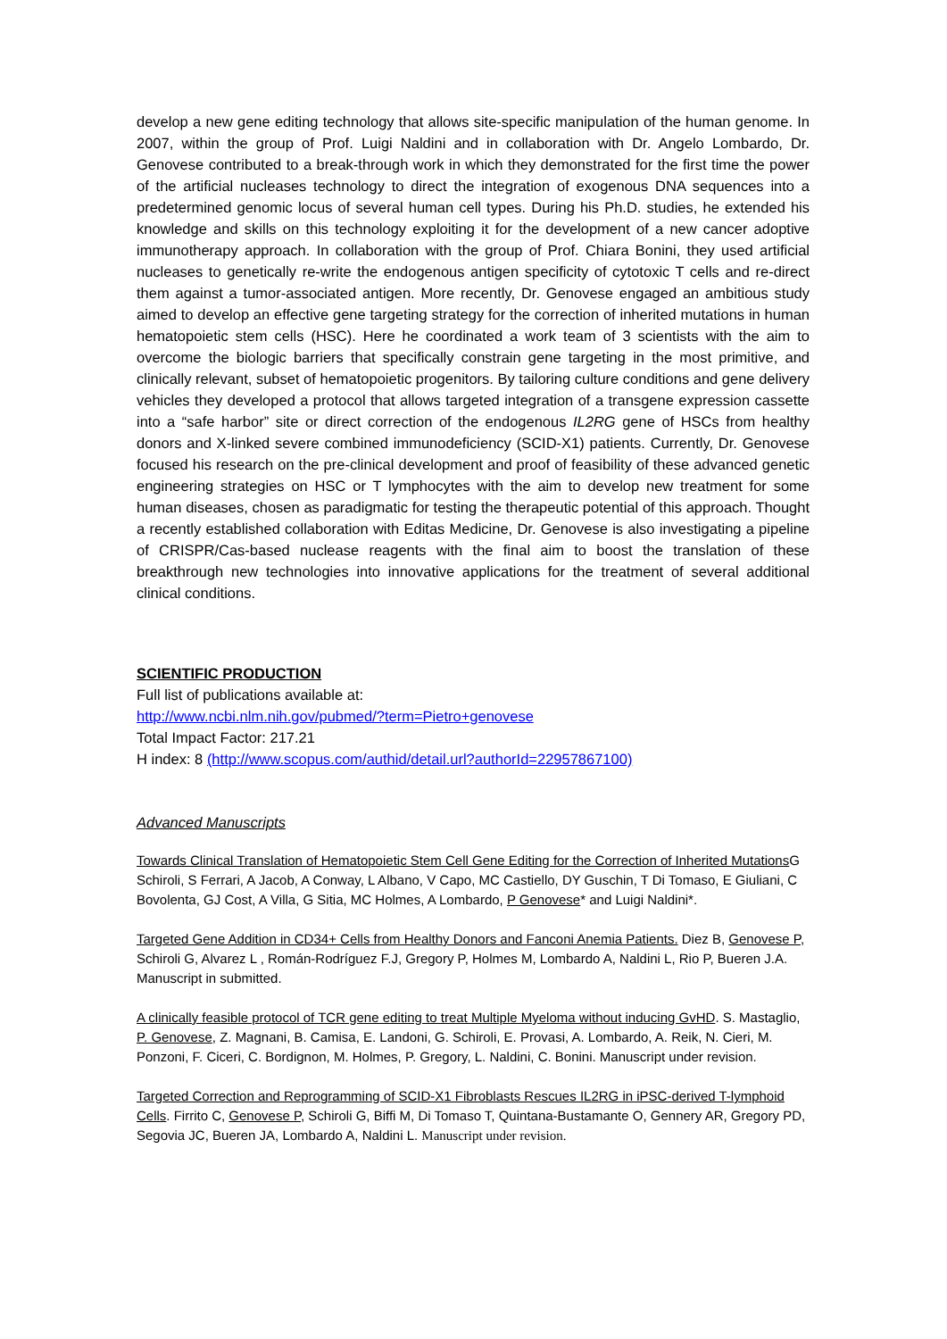develop a new gene editing technology that allows site-specific manipulation of the human genome. In 2007, within the group of Prof. Luigi Naldini and in collaboration with Dr. Angelo Lombardo, Dr. Genovese contributed to a break-through work in which they demonstrated for the first time the power of the artificial nucleases technology to direct the integration of exogenous DNA sequences into a predetermined genomic locus of several human cell types. During his Ph.D. studies, he extended his knowledge and skills on this technology exploiting it for the development of a new cancer adoptive immunotherapy approach. In collaboration with the group of Prof. Chiara Bonini, they used artificial nucleases to genetically re-write the endogenous antigen specificity of cytotoxic T cells and re-direct them against a tumor-associated antigen. More recently, Dr. Genovese engaged an ambitious study aimed to develop an effective gene targeting strategy for the correction of inherited mutations in human hematopoietic stem cells (HSC). Here he coordinated a work team of 3 scientists with the aim to overcome the biologic barriers that specifically constrain gene targeting in the most primitive, and clinically relevant, subset of hematopoietic progenitors. By tailoring culture conditions and gene delivery vehicles they developed a protocol that allows targeted integration of a transgene expression cassette into a “safe harbor” site or direct correction of the endogenous IL2RG gene of HSCs from healthy donors and X-linked severe combined immunodeficiency (SCID-X1) patients. Currently, Dr. Genovese focused his research on the pre-clinical development and proof of feasibility of these advanced genetic engineering strategies on HSC or T lymphocytes with the aim to develop new treatment for some human diseases, chosen as paradigmatic for testing the therapeutic potential of this approach. Thought a recently established collaboration with Editas Medicine, Dr. Genovese is also investigating a pipeline of CRISPR/Cas-based nuclease reagents with the final aim to boost the translation of these breakthrough new technologies into innovative applications for the treatment of several additional clinical conditions.
SCIENTIFIC PRODUCTION
Full list of publications available at:
http://www.ncbi.nlm.nih.gov/pubmed/?term=Pietro+genovese
Total Impact Factor: 217.21
H index: 8 (http://www.scopus.com/authid/detail.url?authorId=22957867100)
Advanced Manuscripts
Towards Clinical Translation of Hematopoietic Stem Cell Gene Editing for the Correction of Inherited Mutations G Schiroli, S Ferrari, A Jacob, A Conway, L Albano, V Capo, MC Castiello, DY Guschin, T Di Tomaso, E Giuliani, C Bovolenta, GJ Cost, A Villa, G Sitia, MC Holmes, A Lombardo, P Genovese* and Luigi Naldini*.
Targeted Gene Addition in CD34+ Cells from Healthy Donors and Fanconi Anemia Patients. Diez B, Genovese P, Schiroli G, Alvarez L , Román-Rodríguez F.J, Gregory P, Holmes M, Lombardo A, Naldini L, Rio P, Bueren J.A. Manuscript in submitted.
A clinically feasible protocol of TCR gene editing to treat Multiple Myeloma without inducing GvHD. S. Mastaglio, P. Genovese, Z. Magnani, B. Camisa, E. Landoni, G. Schiroli, E. Provasi, A. Lombardo, A. Reik, N. Cieri, M. Ponzoni, F. Ciceri, C. Bordignon, M. Holmes, P. Gregory, L. Naldini, C. Bonini. Manuscript under revision.
Targeted Correction and Reprogramming of SCID-X1 Fibroblasts Rescues IL2RG in iPSC-derived T-lymphoid Cells. Firrito C, Genovese P, Schiroli G, Biffi M, Di Tomaso T, Quintana-Bustamante O, Gennery AR, Gregory PD, Segovia JC, Bueren JA, Lombardo A, Naldini L. Manuscript under revision.